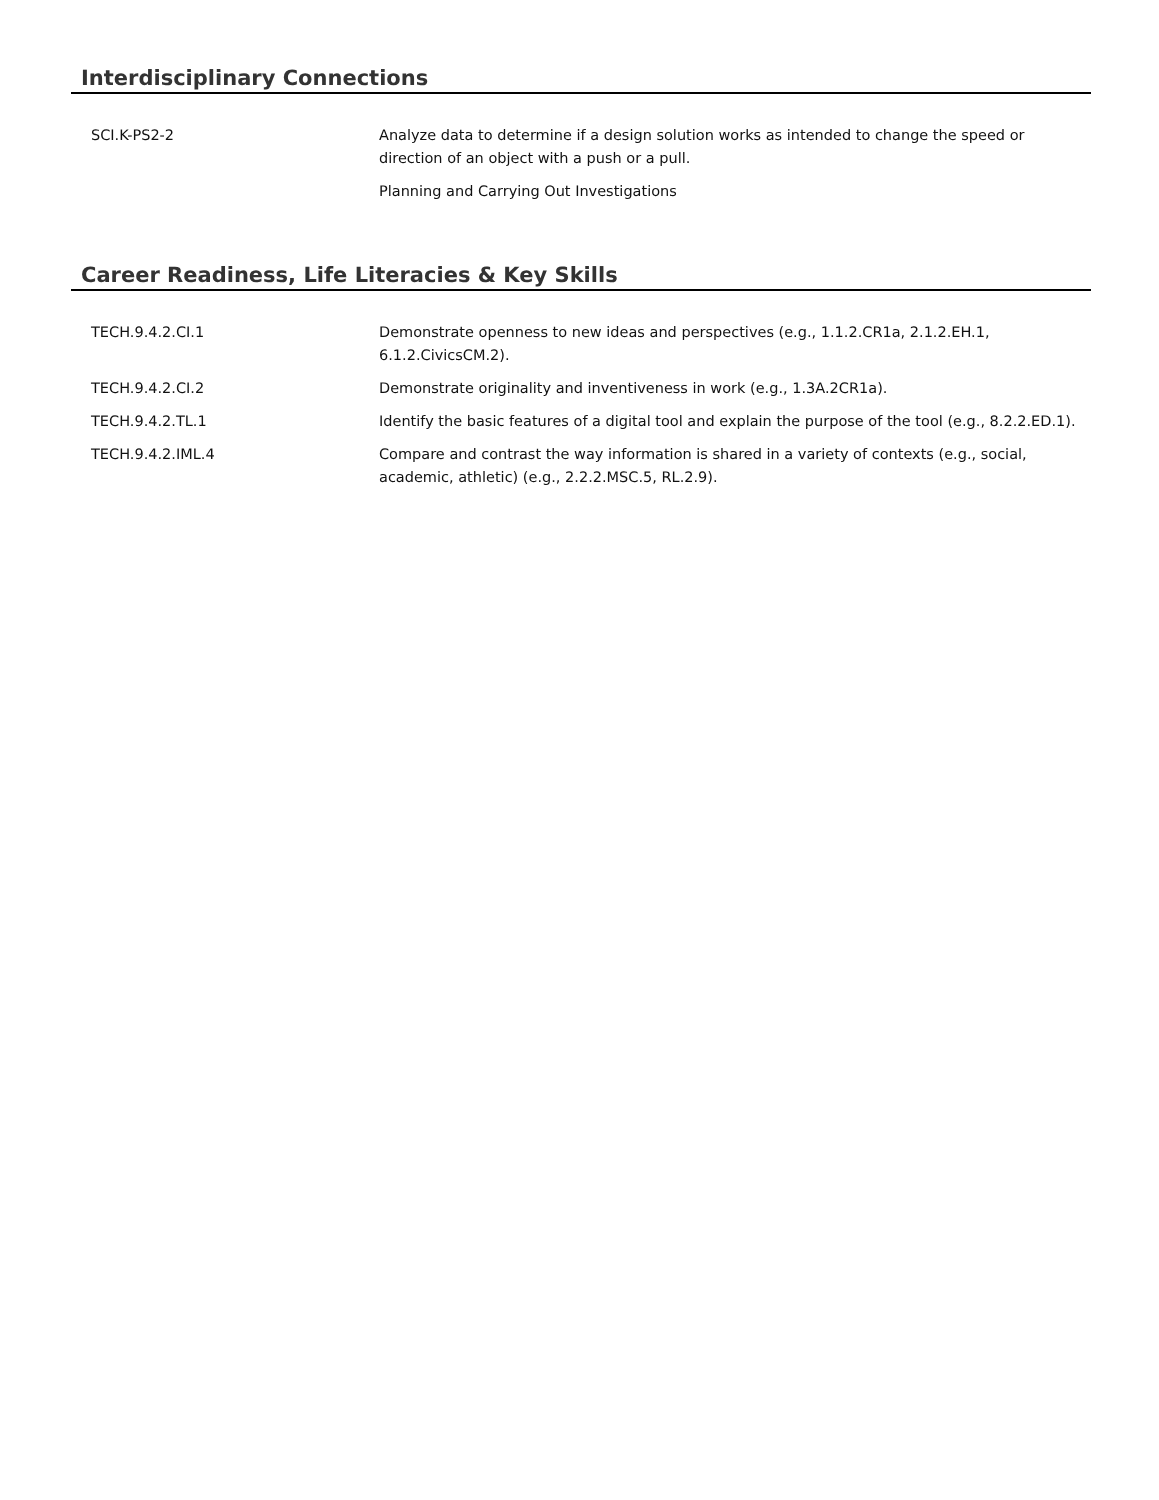Interdisciplinary Connections
| SCI.K-PS2-2 | Analyze data to determine if a design solution works as intended to change the speed or direction of an object with a push or a pull. |
| | Planning and Carrying Out Investigations |
Career Readiness, Life Literacies & Key Skills
| TECH.9.4.2.CI.1 | Demonstrate openness to new ideas and perspectives (e.g., 1.1.2.CR1a, 2.1.2.EH.1, 6.1.2.CivicsCM.2). |
| TECH.9.4.2.CI.2 | Demonstrate originality and inventiveness in work (e.g., 1.3A.2CR1a). |
| TECH.9.4.2.TL.1 | Identify the basic features of a digital tool and explain the purpose of the tool (e.g., 8.2.2.ED.1). |
| TECH.9.4.2.IML.4 | Compare and contrast the way information is shared in a variety of contexts (e.g., social, academic, athletic) (e.g., 2.2.2.MSC.5, RL.2.9). |